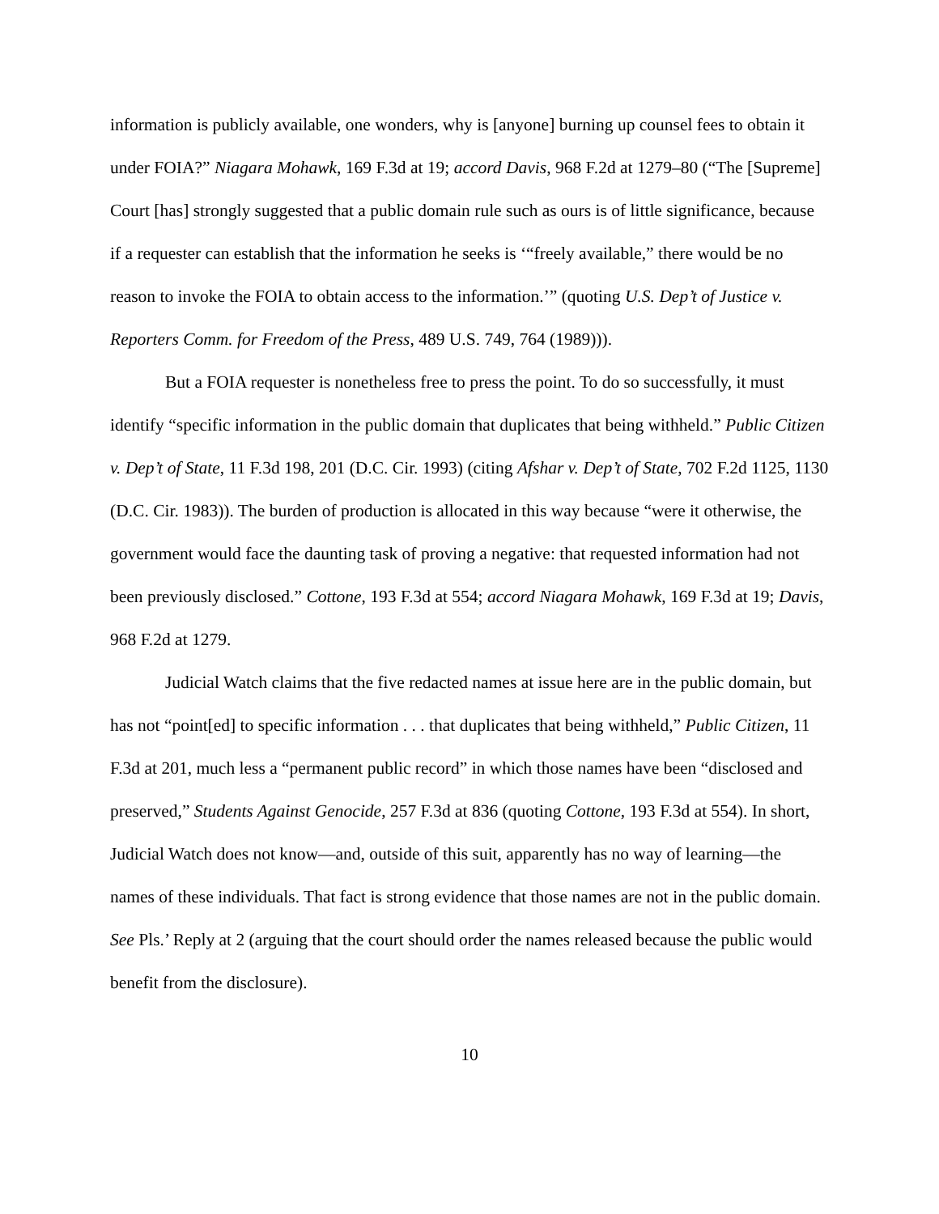information is publicly available, one wonders, why is [anyone] burning up counsel fees to obtain it under FOIA?” Niagara Mohawk, 169 F.3d at 19; accord Davis, 968 F.2d at 1279–80 (“The [Supreme] Court [has] strongly suggested that a public domain rule such as ours is of little significance, because if a requester can establish that the information he seeks is ‘“freely available,” there would be no reason to invoke the FOIA to obtain access to the information.’” (quoting U.S. Dep’t of Justice v. Reporters Comm. for Freedom of the Press, 489 U.S. 749, 764 (1989))).
But a FOIA requester is nonetheless free to press the point. To do so successfully, it must identify “specific information in the public domain that duplicates that being withheld.” Public Citizen v. Dep’t of State, 11 F.3d 198, 201 (D.C. Cir. 1993) (citing Afshar v. Dep’t of State, 702 F.2d 1125, 1130 (D.C. Cir. 1983)). The burden of production is allocated in this way because “were it otherwise, the government would face the daunting task of proving a negative: that requested information had not been previously disclosed.” Cottone, 193 F.3d at 554; accord Niagara Mohawk, 169 F.3d at 19; Davis, 968 F.2d at 1279.
Judicial Watch claims that the five redacted names at issue here are in the public domain, but has not “point[ed] to specific information . . . that duplicates that being withheld,” Public Citizen, 11 F.3d at 201, much less a “permanent public record” in which those names have been “disclosed and preserved,” Students Against Genocide, 257 F.3d at 836 (quoting Cottone, 193 F.3d at 554). In short, Judicial Watch does not know—and, outside of this suit, apparently has no way of learning—the names of these individuals. That fact is strong evidence that those names are not in the public domain. See Pls.’ Reply at 2 (arguing that the court should order the names released because the public would benefit from the disclosure).
10